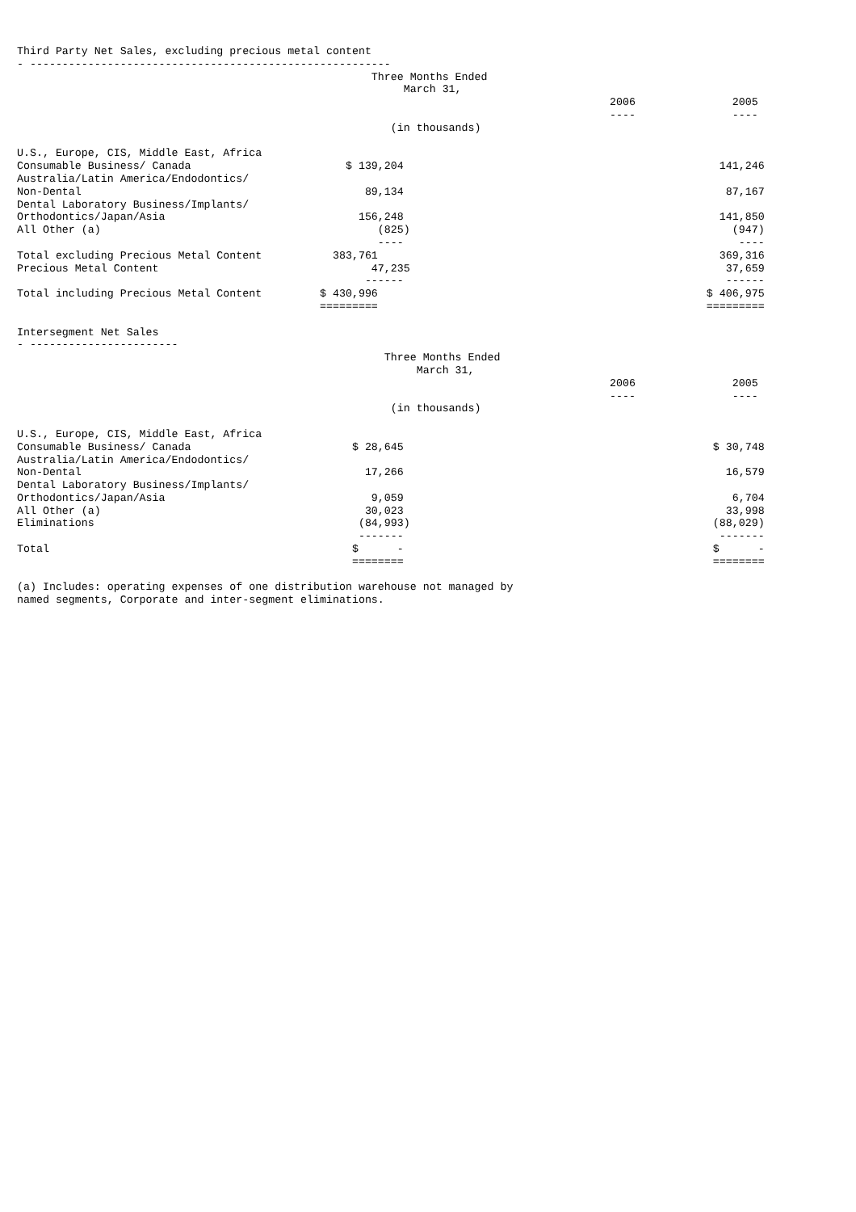Third Party Net Sales, excluding precious metal content
- --------------------------------------------------------
| Three Months Ended | | |
| --- | --- | --- |
| March 31, | | |
| | 2006 | 2005 |
| | ---- | ---- |
| (in thousands) | | |
| U.S., Europe, CIS, Middle East, Africa | | |
| Consumable Business/ Canada | $ 139,204 | 141,246 |
| Australia/Latin America/Endodontics/ | | |
| Non-Dental | 89,134 | 87,167 |
| Dental Laboratory Business/Implants/ | | |
| Orthodontics/Japan/Asia | 156,248 | 141,850 |
| All Other (a) | (825) | (947) |
| | ---- | ---- |
| Total excluding Precious Metal Content | 383,761 | 369,316 |
| Precious Metal Content | 47,235 | 37,659 |
| | ------ | ------ |
| Total including Precious Metal Content | $ 430,996 | $ 406,975 |
| | ========= | ========= |
Intersegment Net Sales
- -----------------------
| Three Months Ended | | |
| --- | --- | --- |
| March 31, | | |
| | 2006 | 2005 |
| | ---- | ---- |
| (in thousands) | | |
| U.S., Europe, CIS, Middle East, Africa | | |
| Consumable Business/ Canada | $ 28,645 | $ 30,748 |
| Australia/Latin America/Endodontics/ | | |
| Non-Dental | 17,266 | 16,579 |
| Dental Laboratory Business/Implants/ | | |
| Orthodontics/Japan/Asia | 9,059 | 6,704 |
| All Other (a) | 30,023 | 33,998 |
| Eliminations | (84,993) | (88,029) |
| | ------- | ------- |
| Total | $ - | $ - |
| | ======== | ======== |
(a) Includes: operating expenses of one distribution warehouse not managed by
named segments, Corporate and inter-segment eliminations.